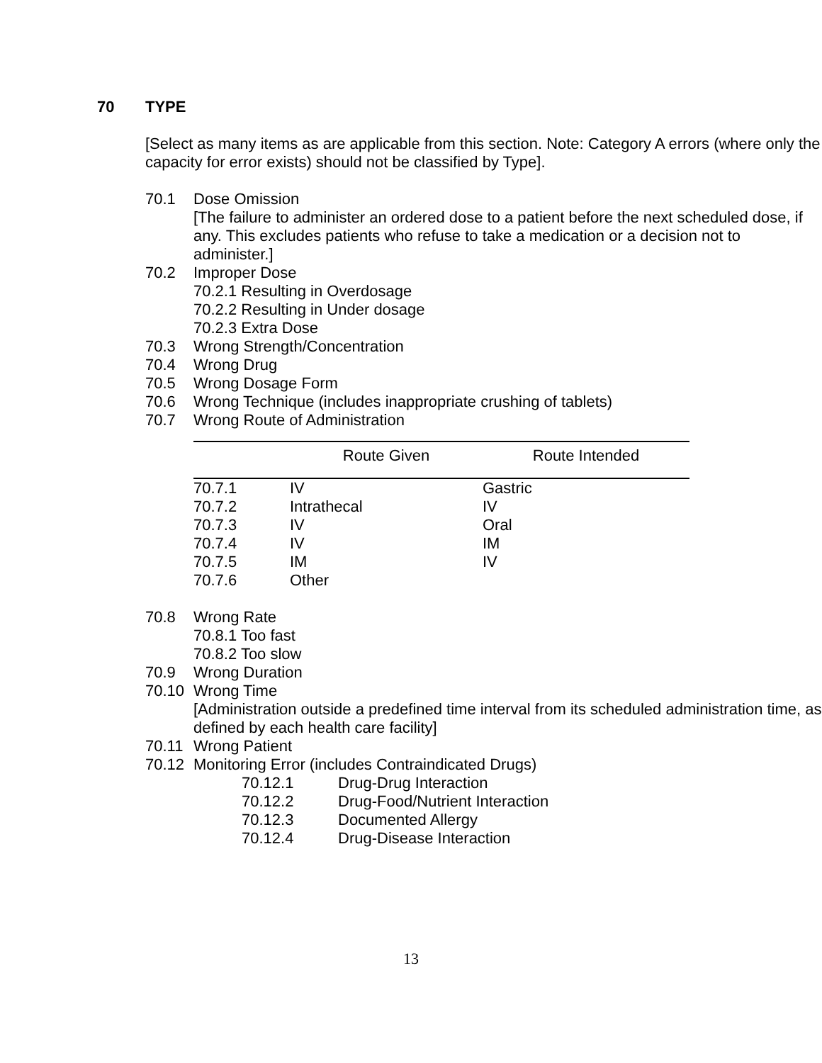70 TYPE
[Select as many items as are applicable from this section. Note: Category A errors (where only the capacity for error exists) should not be classified by Type].
70.1 Dose Omission
[The failure to administer an ordered dose to a patient before the next scheduled dose, if any. This excludes patients who refuse to take a medication or a decision not to administer.]
70.2 Improper Dose
70.2.1 Resulting in Overdosage
70.2.2 Resulting in Under dosage
70.2.3 Extra Dose
70.3 Wrong Strength/Concentration
70.4 Wrong Drug
70.5 Wrong Dosage Form
70.6 Wrong Technique (includes inappropriate crushing of tablets)
70.7 Wrong Route of Administration
| | Route Given | Route Intended |
| --- | --- | --- |
| 70.7.1 | IV | Gastric |
| 70.7.2 | Intrathecal | IV |
| 70.7.3 | IV | Oral |
| 70.7.4 | IV | IM |
| 70.7.5 | IM | IV |
| 70.7.6 | Other | |
70.8 Wrong Rate
70.8.1 Too fast
70.8.2 Too slow
70.9 Wrong Duration
70.10 Wrong Time
[Administration outside a predefined time interval from its scheduled administration time, as defined by each health care facility]
70.11 Wrong Patient
70.12 Monitoring Error (includes Contraindicated Drugs)
70.12.1 Drug-Drug Interaction
70.12.2 Drug-Food/Nutrient Interaction
70.12.3 Documented Allergy
70.12.4 Drug-Disease Interaction
13